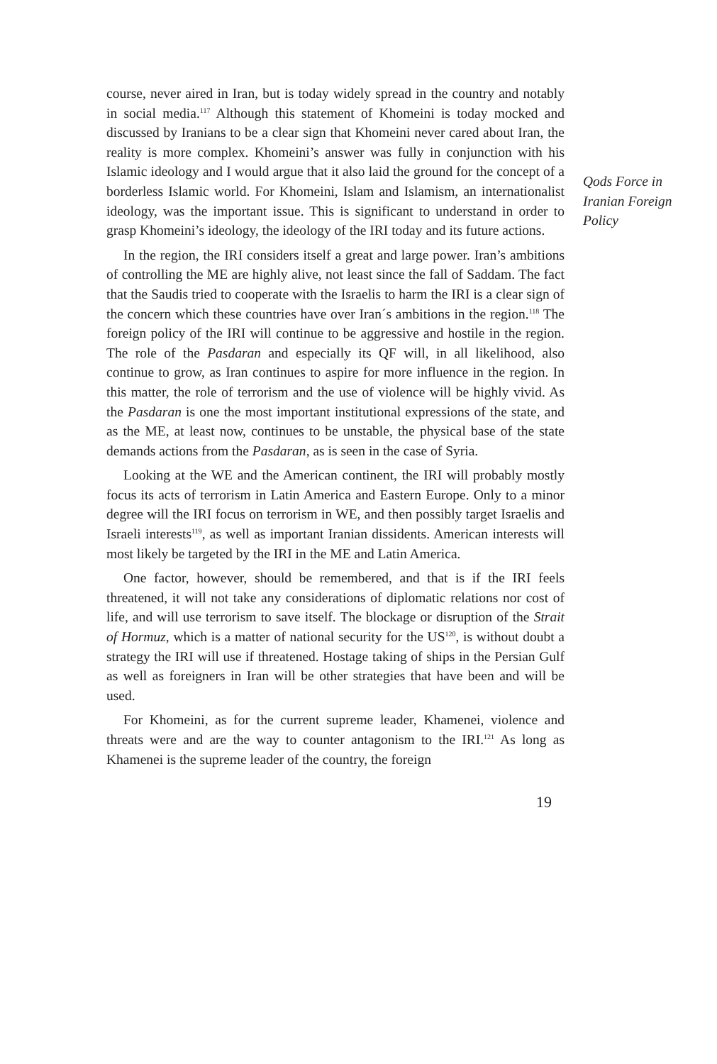course, never aired in Iran, but is today widely spread in the country and notably in social media.<sup>117</sup> Although this statement of Khomeini is today mocked and discussed by Iranians to be a clear sign that Khomeini never cared about Iran, the reality is more complex. Khomeini’s answer was fully in conjunction with his Islamic ideology and I would argue that it also laid the ground for the concept of a borderless Islamic world. For Khomeini, Islam and Islamism, an internationalist ideology, was the important issue. This is significant to understand in order to grasp Khomeini’s ideology, the ideology of the IRI today and its future actions.
In the region, the IRI considers itself a great and large power. Iran’s ambitions of controlling the ME are highly alive, not least since the fall of Saddam. The fact that the Saudis tried to cooperate with the Israelis to harm the IRI is a clear sign of the concern which these countries have over Iran´s ambitions in the region.<sup>118</sup> The foreign policy of the IRI will continue to be aggressive and hostile in the region. The role of the Pasdaran and especially its QF will, in all likelihood, also continue to grow, as Iran continues to aspire for more influence in the region. In this matter, the role of terrorism and the use of violence will be highly vivid. As the Pasdaran is one the most important institutional expressions of the state, and as the ME, at least now, continues to be unstable, the physical base of the state demands actions from the Pasdaran, as is seen in the case of Syria.
Looking at the WE and the American continent, the IRI will probably mostly focus its acts of terrorism in Latin America and Eastern Europe. Only to a minor degree will the IRI focus on terrorism in WE, and then possibly target Israelis and Israeli interests<sup>119</sup>, as well as important Iranian dissidents. American interests will most likely be targeted by the IRI in the ME and Latin America.
One factor, however, should be remembered, and that is if the IRI feels threatened, it will not take any considerations of diplomatic relations nor cost of life, and will use terrorism to save itself. The blockage or disruption of the Strait of Hormuz, which is a matter of national security for the US<sup>120</sup>, is without doubt a strategy the IRI will use if threatened. Hostage taking of ships in the Persian Gulf as well as foreigners in Iran will be other strategies that have been and will be used.
For Khomeini, as for the current supreme leader, Khamenei, violence and threats were and are the way to counter antagonism to the IRI.<sup>121</sup> As long as Khamenei is the supreme leader of the country, the foreign
Qods Force in
Iranian Foreign
Policy
19